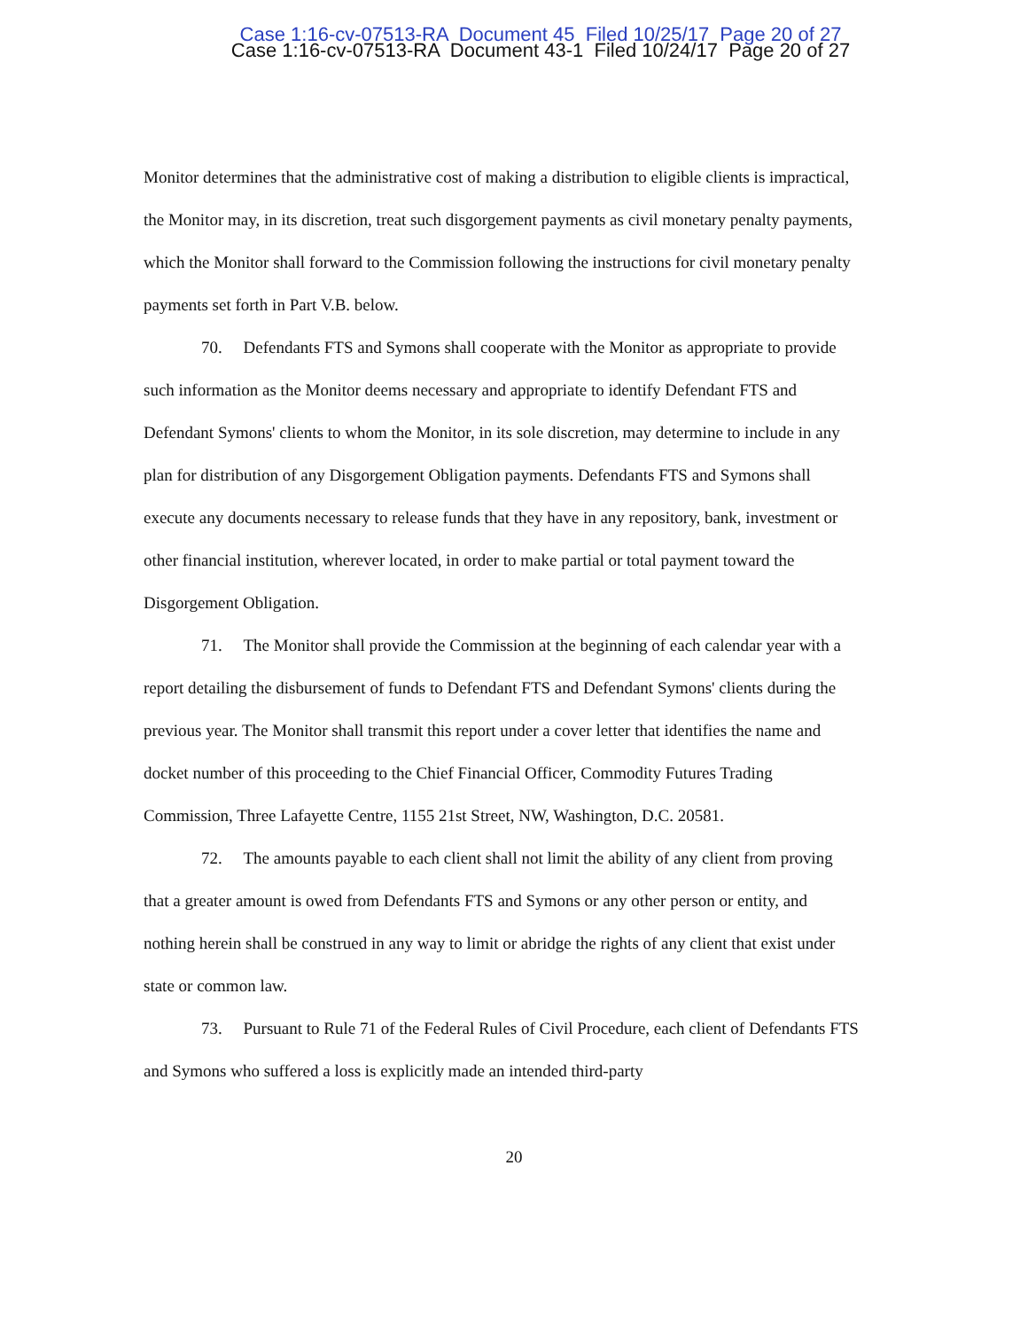Case 1:16-cv-07513-RA Document 45 Filed 10/25/17 Page 20 of 27
Case 1:16-cv-07513-RA Document 43-1 Filed 10/24/17 Page 20 of 27
Monitor determines that the administrative cost of making a distribution to eligible clients is impractical, the Monitor may, in its discretion, treat such disgorgement payments as civil monetary penalty payments, which the Monitor shall forward to the Commission following the instructions for civil monetary penalty payments set forth in Part V.B. below.
70. Defendants FTS and Symons shall cooperate with the Monitor as appropriate to provide such information as the Monitor deems necessary and appropriate to identify Defendant FTS and Defendant Symons' clients to whom the Monitor, in its sole discretion, may determine to include in any plan for distribution of any Disgorgement Obligation payments. Defendants FTS and Symons shall execute any documents necessary to release funds that they have in any repository, bank, investment or other financial institution, wherever located, in order to make partial or total payment toward the Disgorgement Obligation.
71. The Monitor shall provide the Commission at the beginning of each calendar year with a report detailing the disbursement of funds to Defendant FTS and Defendant Symons' clients during the previous year. The Monitor shall transmit this report under a cover letter that identifies the name and docket number of this proceeding to the Chief Financial Officer, Commodity Futures Trading Commission, Three Lafayette Centre, 1155 21st Street, NW, Washington, D.C. 20581.
72. The amounts payable to each client shall not limit the ability of any client from proving that a greater amount is owed from Defendants FTS and Symons or any other person or entity, and nothing herein shall be construed in any way to limit or abridge the rights of any client that exist under state or common law.
73. Pursuant to Rule 71 of the Federal Rules of Civil Procedure, each client of Defendants FTS and Symons who suffered a loss is explicitly made an intended third-party
20